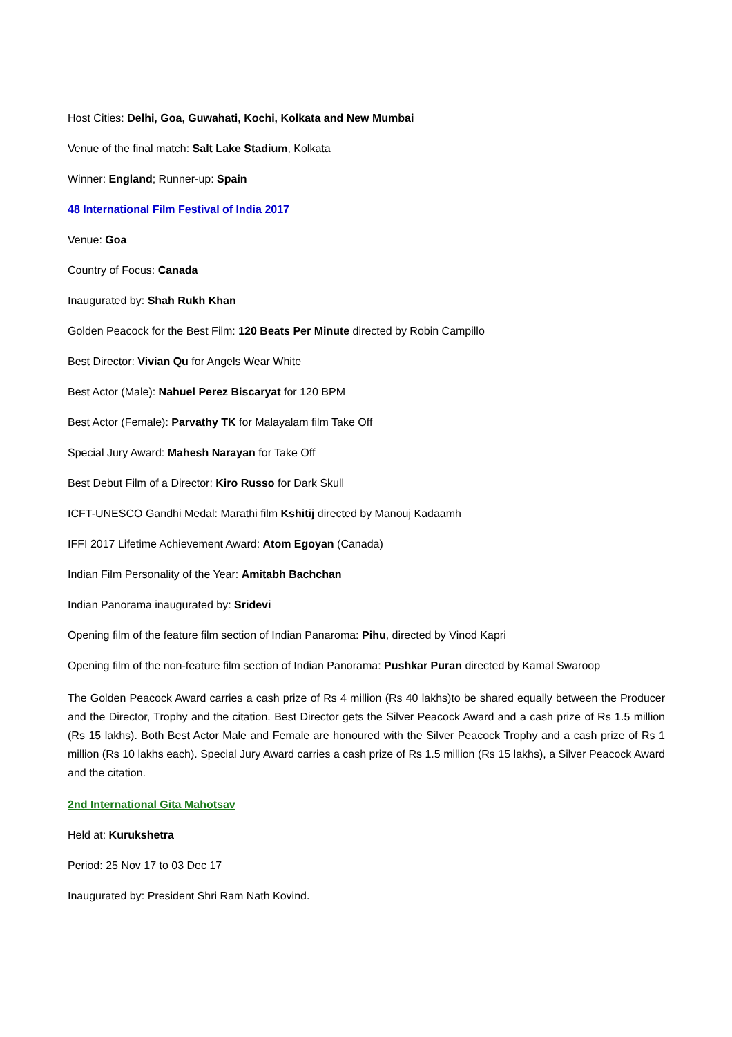Host Cities: Delhi, Goa, Guwahati, Kochi, Kolkata and New Mumbai
Venue of the final match: Salt Lake Stadium, Kolkata
Winner: England; Runner-up: Spain
48 International Film Festival of India 2017
Venue: Goa
Country of Focus: Canada
Inaugurated by: Shah Rukh Khan
Golden Peacock for the Best Film: 120 Beats Per Minute directed by Robin Campillo
Best Director: Vivian Qu for Angels Wear White
Best Actor (Male): Nahuel Perez Biscaryat for 120 BPM
Best Actor (Female): Parvathy TK for Malayalam film Take Off
Special Jury Award: Mahesh Narayan for Take Off
Best Debut Film of a Director: Kiro Russo for Dark Skull
ICFT-UNESCO Gandhi Medal: Marathi film Kshitij directed by Manouj Kadaamh
IFFI 2017 Lifetime Achievement Award: Atom Egoyan (Canada)
Indian Film Personality of the Year: Amitabh Bachchan
Indian Panorama inaugurated by: Sridevi
Opening film of the feature film section of Indian Panaroma: Pihu, directed by Vinod Kapri
Opening film of the non-feature film section of Indian Panorama: Pushkar Puran directed by Kamal Swaroop
The Golden Peacock Award carries a cash prize of Rs 4 million (Rs 40 lakhs)to be shared equally between the Producer and the Director, Trophy and the citation. Best Director gets the Silver Peacock Award and a cash prize of Rs 1.5 million (Rs 15 lakhs). Both Best Actor Male and Female are honoured with the Silver Peacock Trophy and a cash prize of Rs 1 million (Rs 10 lakhs each). Special Jury Award carries a cash prize of Rs 1.5 million (Rs 15 lakhs), a Silver Peacock Award and the citation.
2nd International Gita Mahotsav
Held at: Kurukshetra
Period: 25 Nov 17 to 03 Dec 17
Inaugurated by: President Shri Ram Nath Kovind.